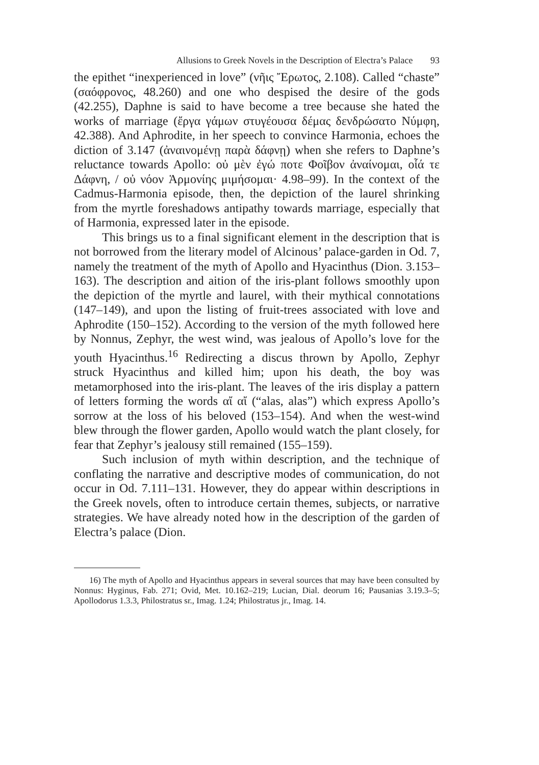Allusions to Greek Novels in the Description of Electra’s Palace 93
the epithet “inexperienced in love” (νῆις Ἔρωτος, 2.108). Called “chaste” (σαόφρονος, 48.260) and one who despised the desire of the gods (42.255), Daphne is said to have become a tree because she hated the works of marriage (ἔργα γάμων στυγέουσα δέμας δενδρώσατο Νύμφη, 42.388). And Aphrodite, in her speech to convince Harmonia, echoes the diction of 3.147 (ἀναινομένῃ παρὰ δάφνῃ) when she refers to Daphne’s reluctance towards Apollo: οὐ μὲν ἐγώ ποτε Φοῖβον ἀναίνομαι, οἷά τε Δάφνη, / οὐ νόον Ἁρμονίης μιμήσομαι· 4.98–99). In the context of the Cadmus-Harmonia episode, then, the depiction of the laurel shrinking from the myrtle foreshadows antipathy towards marriage, especially that of Harmonia, expressed later in the episode.
This brings us to a final significant element in the description that is not borrowed from the literary model of Alcinous’ palace-garden in Od. 7, namely the treatment of the myth of Apollo and Hyacinthus (Dion. 3.153–163). The description and aition of the iris-plant follows smoothly upon the depiction of the myrtle and laurel, with their mythical connotations (147–149), and upon the listing of fruit-trees associated with love and Aphrodite (150–152). According to the version of the myth followed here by Nonnus, Zephyr, the west wind, was jealous of Apollo’s love for the youth Hyacinthus.<sup>16</sup> Redirecting a discus thrown by Apollo, Zephyr struck Hyacinthus and killed him; upon his death, the boy was metamorphosed into the iris-plant. The leaves of the iris display a pattern of letters forming the words αἴ αἴ (“alas, alas”) which express Apollo’s sorrow at the loss of his beloved (153–154). And when the west-wind blew through the flower garden, Apollo would watch the plant closely, for fear that Zephyr’s jealousy still remained (155–159).
Such inclusion of myth within description, and the technique of conflating the narrative and descriptive modes of communication, do not occur in Od. 7.111–131. However, they do appear within descriptions in the Greek novels, often to introduce certain themes, subjects, or narrative strategies. We have already noted how in the description of the garden of Electra’s palace (Dion.
16) The myth of Apollo and Hyacinthus appears in several sources that may have been consulted by Nonnus: Hyginus, Fab. 271; Ovid, Met. 10.162–219; Lucian, Dial. deorum 16; Pausanias 3.19.3–5; Apollodorus 1.3.3, Philostratus sr., Imag. 1.24; Philostratus jr., Imag. 14.